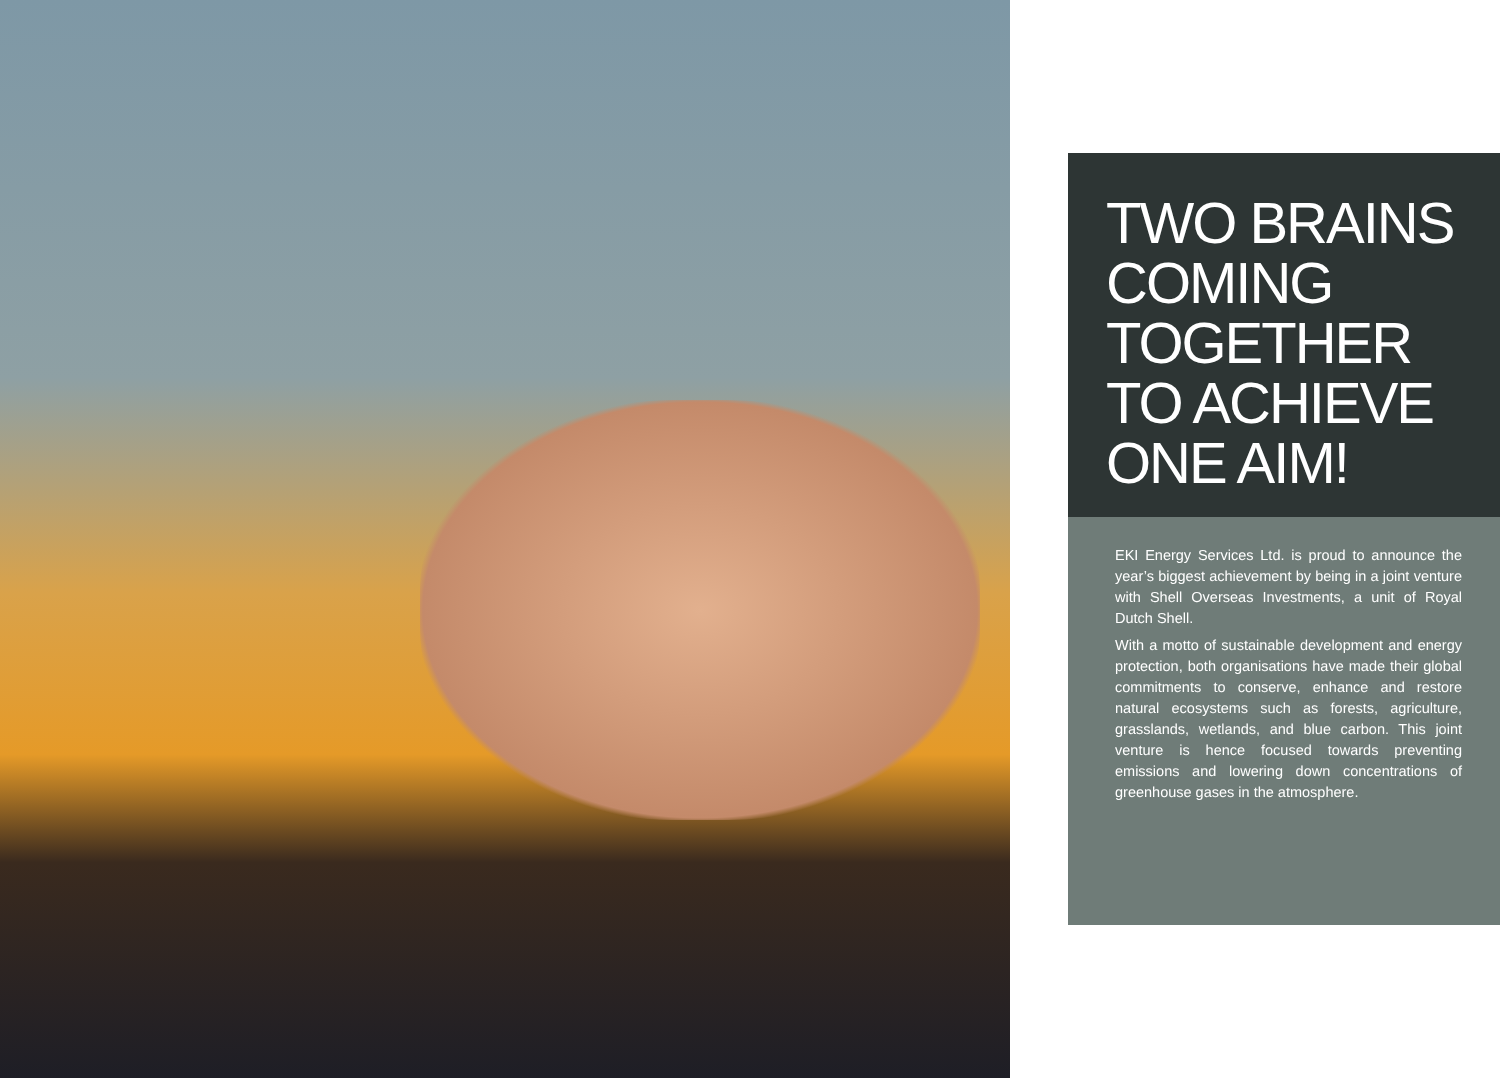TWO BRAINS COMING TOGETHER TO ACHIEVE ONE AIM!
EKI Energy Services Ltd. is proud to announce the year’s biggest achievement by being in a joint venture with Shell Overseas Investments, a unit of Royal Dutch Shell.
With a motto of sustainable development and energy protection, both organisations have made their global commitments to conserve, enhance and restore natural ecosystems such as forests, agriculture, grasslands, wetlands, and blue carbon. This joint venture is hence focused towards preventing emissions and lowering down concentrations of greenhouse gases in the atmosphere.